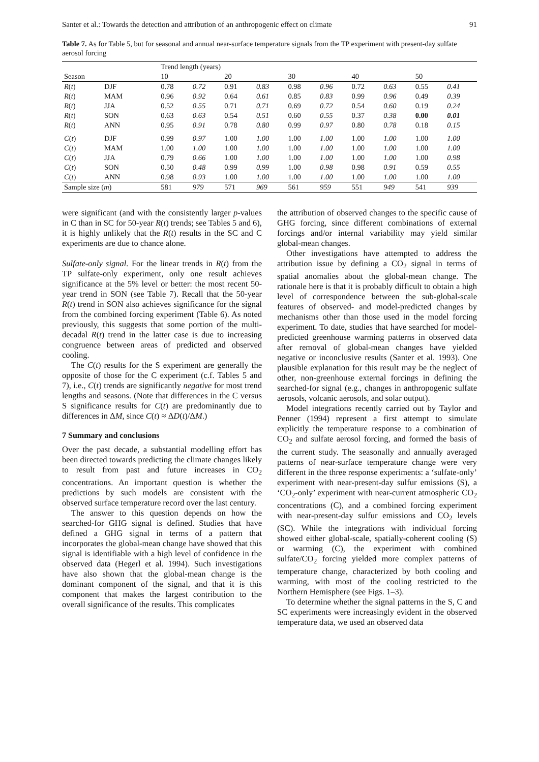Santer et al.: Towards the detection and attribution of an anthropogenic effect on climate 91
Table 7. As for Table 5, but for seasonal and annual near-surface temperature signals from the TP experiment with present-day sulfate aerosol forcing
| | | Trend length (years) | | | | | | | | | |
| --- | --- | --- | --- | --- | --- | --- | --- | --- | --- | --- | --- |
| Season | | 10 | | 20 | | 30 | | 40 | | 50 | |
| R ( t ) | DJF | 0.78 | 0.72 | 0.91 | 0.83 | 0.98 | 0.96 | 0.72 | 0.63 | 0.55 | 0.41 |
| R ( t ) | MAM | 0.96 | 0.92 | 0.64 | 0.61 | 0.85 | 0.83 | 0.99 | 0.96 | 0.49 | 0.39 |
| R ( t ) | JJA | 0.52 | 0.55 | 0.71 | 0.71 | 0.69 | 0.72 | 0.54 | 0.60 | 0.19 | 0.24 |
| R ( t ) | SON | 0.63 | 0.63 | 0.54 | 0.51 | 0.60 | 0.55 | 0.37 | 0.38 | 0.00 | 0.01 |
| R ( t ) | ANN | 0.95 | 0.91 | 0.78 | 0.80 | 0.99 | 0.97 | 0.80 | 0.78 | 0.18 | 0.15 |
| C ( t ) | DJF | 0.99 | 0.97 | 1.00 | 1.00 | 1.00 | 1.00 | 1.00 | 1.00 | 1.00 | 1.00 |
| C ( t ) | MAM | 1.00 | 1.00 | 1.00 | 1.00 | 1.00 | 1.00 | 1.00 | 1.00 | 1.00 | 1.00 |
| C ( t ) | JJA | 0.79 | 0.66 | 1.00 | 1.00 | 1.00 | 1.00 | 1.00 | 1.00 | 1.00 | 0.98 |
| C ( t ) | SON | 0.50 | 0.48 | 0.99 | 0.99 | 1.00 | 0.98 | 0.98 | 0.91 | 0.59 | 0.55 |
| C ( t ) | ANN | 0.98 | 0.93 | 1.00 | 1.00 | 1.00 | 1.00 | 1.00 | 1.00 | 1.00 | 1.00 |
| Sample size ( m ) | | 581 | 979 | 571 | 969 | 561 | 959 | 551 | 949 | 541 | 939 |
were significant (and with the consistently larger p-values in C than in SC for 50-year R(t) trends; see Tables 5 and 6), it is highly unlikely that the R(t) results in the SC and C experiments are due to chance alone.
Sulfate-only signal. For the linear trends in R(t) from the TP sulfate-only experiment, only one result achieves significance at the 5% level or better: the most recent 50-year trend in SON (see Table 7). Recall that the 50-year R(t) trend in SON also achieves significance for the signal from the combined forcing experiment (Table 6). As noted previously, this suggests that some portion of the multi-decadal R(t) trend in the latter case is due to increasing congruence between areas of predicted and observed cooling.
The C(t) results for the S experiment are generally the opposite of those for the C experiment (c.f. Tables 5 and 7), i.e., C(t) trends are significantly negative for most trend lengths and seasons. (Note that differences in the C versus S significance results for C(t) are predominantly due to differences in ΔM, since C(t) ≈ ΔD(t)/ΔM.)
7 Summary and conclusions
Over the past decade, a substantial modelling effort has been directed towards predicting the climate changes likely to result from past and future increases in CO<sub>2</sub> concentrations. An important question is whether the predictions by such models are consistent with the observed surface temperature record over the last century.
The answer to this question depends on how the searched-for GHG signal is defined. Studies that have defined a GHG signal in terms of a pattern that incorporates the global-mean change have showed that this signal is identifiable with a high level of confidence in the observed data (Hegerl et al. 1994). Such investigations have also shown that the global-mean change is the dominant component of the signal, and that it is this component that makes the largest contribution to the overall significance of the results. This complicates
the attribution of observed changes to the specific cause of GHG forcing, since different combinations of external forcings and/or internal variability may yield similar global-mean changes.
Other investigations have attempted to address the attribution issue by defining a CO<sub>2</sub> signal in terms of spatial anomalies about the global-mean change. The rationale here is that it is probably difficult to obtain a high level of correspondence between the sub-global-scale features of observed- and model-predicted changes by mechanisms other than those used in the model forcing experiment. To date, studies that have searched for model-predicted greenhouse warming patterns in observed data after removal of global-mean changes have yielded negative or inconclusive results (Santer et al. 1993). One plausible explanation for this result may be the neglect of other, non-greenhouse external forcings in defining the searched-for signal (e.g., changes in anthropogenic sulfate aerosols, volcanic aerosols, and solar output).
Model integrations recently carried out by Taylor and Penner (1994) represent a first attempt to simulate explicitly the temperature response to a combination of CO<sub>2</sub> and sulfate aerosol forcing, and formed the basis of the current study. The seasonally and annually averaged patterns of near-surface temperature change were very different in the three response experiments: a ‘sulfate-only’ experiment with near-present-day sulfur emissions (S), a ‘CO<sub>2</sub>-only’ experiment with near-current atmospheric CO<sub>2</sub> concentrations (C), and a combined forcing experiment with near-present-day sulfur emissions and CO<sub>2</sub> levels (SC). While the integrations with individual forcing showed either global-scale, spatially-coherent cooling (S) or warming (C), the experiment with combined sulfate/CO<sub>2</sub> forcing yielded more complex patterns of temperature change, characterized by both cooling and warming, with most of the cooling restricted to the Northern Hemisphere (see Figs. 1–3).
To determine whether the signal patterns in the S, C and SC experiments were increasingly evident in the observed temperature data, we used an observed data